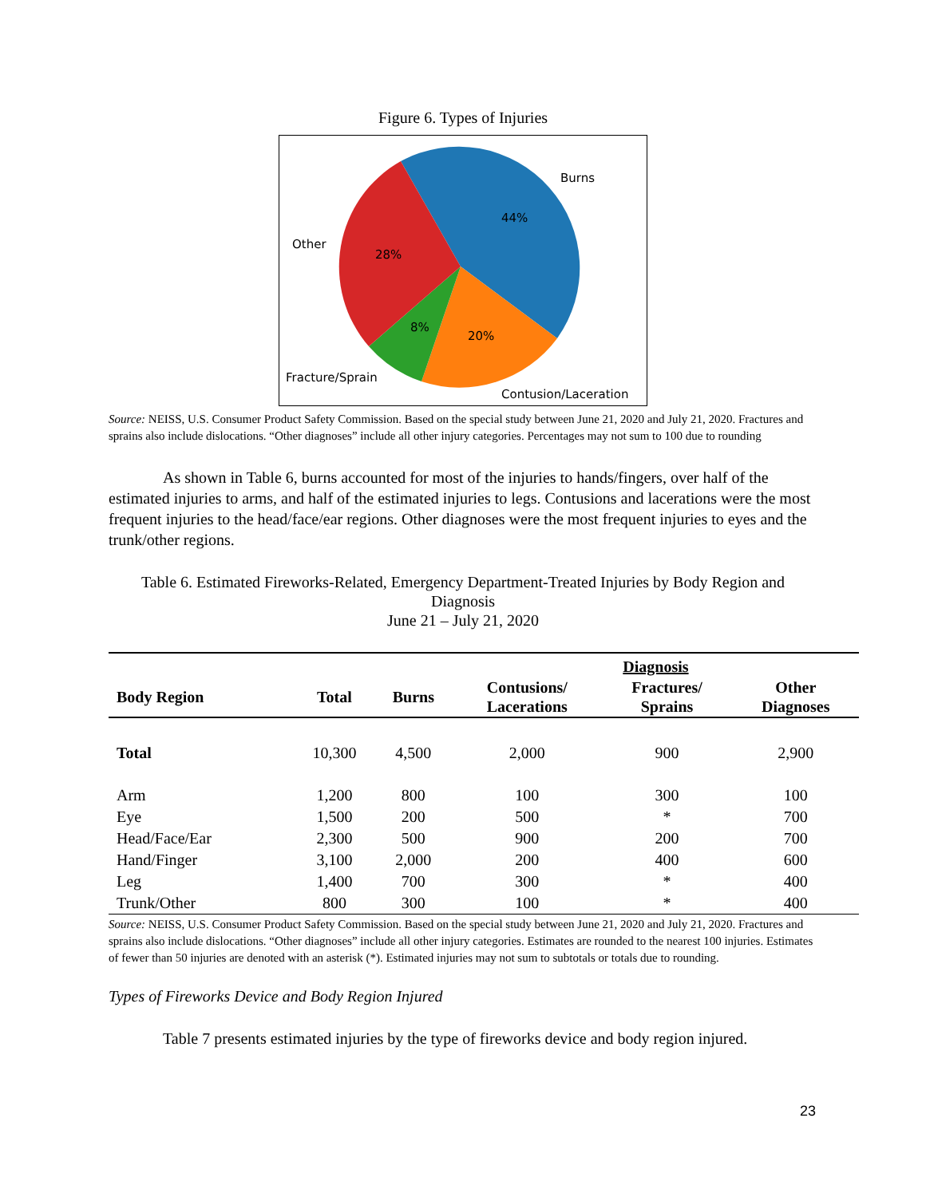Figure 6. Types of Injuries
Burns
44%
Other
28%
8%
20%
Fracture/Sprain
Contusion/Laceration
Source: NEISS, U.S. Consumer Product Safety Commission. Based on the special study between June 21, 2020 and July 21, 2020. Fractures and sprains also include dislocations. “Other diagnoses” include all other injury categories. Percentages may not sum to 100 due to rounding
As shown in Table 6, burns accounted for most of the injuries to hands/fingers, over half of the estimated injuries to arms, and half of the estimated injuries to legs. Contusions and lacerations were the most frequent injuries to the head/face/ear regions. Other diagnoses were the most frequent injuries to eyes and the trunk/other regions.
Table 6. Estimated Fireworks-Related, Emergency Department-Treated Injuries by Body Region and Diagnosis
June 21 – July 21, 2020
| | | | Diagnosis | | |
| --- | --- | --- | --- | --- | --- |
| Body Region | Total | Burns | Contusions/ Lacerations | Fractures/ Sprains | Other Diagnoses |
| Total | 10,300 | 4,500 | 2,000 | 900 | 2,900 |
| Arm | 1,200 | 800 | 100 | 300 | 100 |
| Eye | 1,500 | 200 | 500 | * | 700 |
| Head/Face/Ear | 2,300 | 500 | 900 | 200 | 700 |
| Hand/Finger | 3,100 | 2,000 | 200 | 400 | 600 |
| Leg | 1,400 | 700 | 300 | * | 400 |
| Trunk/Other | 800 | 300 | 100 | * | 400 |
Source: NEISS, U.S. Consumer Product Safety Commission. Based on the special study between June 21, 2020 and July 21, 2020. Fractures and sprains also include dislocations. “Other diagnoses” include all other injury categories. Estimates are rounded to the nearest 100 injuries. Estimates of fewer than 50 injuries are denoted with an asterisk (*). Estimated injuries may not sum to subtotals or totals due to rounding.
Types of Fireworks Device and Body Region Injured
Table 7 presents estimated injuries by the type of fireworks device and body region injured.
23